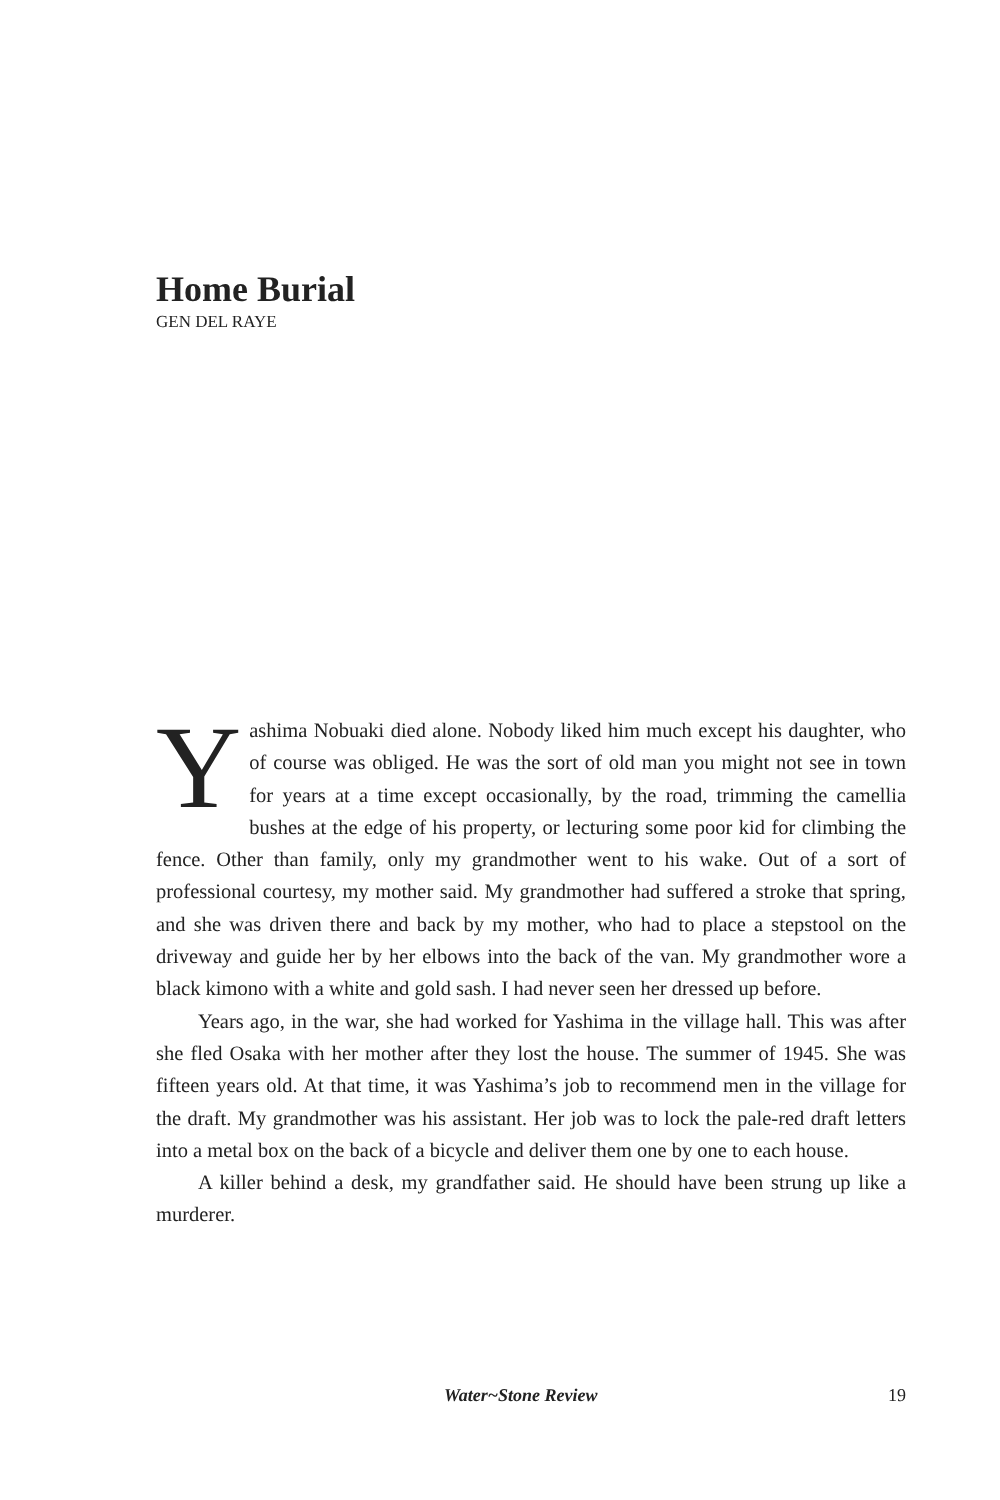Home Burial
GEN DEL RAYE
Yashima Nobuaki died alone. Nobody liked him much except his daughter, who of course was obliged. He was the sort of old man you might not see in town for years at a time except occasionally, by the road, trimming the camellia bushes at the edge of his property, or lecturing some poor kid for climbing the fence. Other than family, only my grandmother went to his wake. Out of a sort of professional courtesy, my mother said. My grandmother had suffered a stroke that spring, and she was driven there and back by my mother, who had to place a stepstool on the driveway and guide her by her elbows into the back of the van. My grandmother wore a black kimono with a white and gold sash. I had never seen her dressed up before.
Years ago, in the war, she had worked for Yashima in the village hall. This was after she fled Osaka with her mother after they lost the house. The summer of 1945. She was fifteen years old. At that time, it was Yashima’s job to recommend men in the village for the draft. My grandmother was his assistant. Her job was to lock the pale-red draft letters into a metal box on the back of a bicycle and deliver them one by one to each house.
A killer behind a desk, my grandfather said. He should have been strung up like a murderer.
Water~Stone Review 19